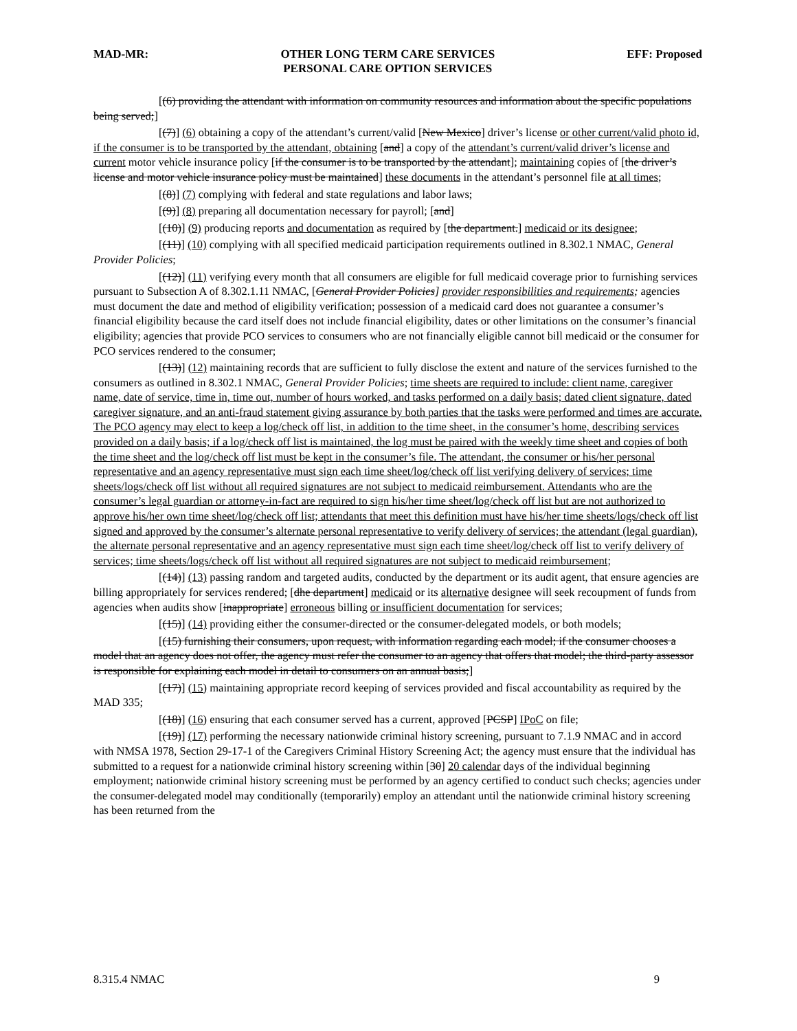MAD-MR: OTHER LONG TERM CARE SERVICES
PERSONAL CARE OPTION SERVICES EFF: Proposed
[(6) providing the attendant with information on community resources and information about the specific populations being served;]
[(7)] (6) obtaining a copy of the attendant’s current/valid [New Mexico] driver’s license or other current/valid photo id, if the consumer is to be transported by the attendant, obtaining [and] a copy of the attendant’s current/valid driver’s license and current motor vehicle insurance policy [if the consumer is to be transported by the attendant]; maintaining copies of [the driver’s license and motor vehicle insurance policy must be maintained] these documents in the attendant’s personnel file at all times;
[(8)] (7) complying with federal and state regulations and labor laws;
[(9)] (8) preparing all documentation necessary for payroll; [and]
[(10)] (9) producing reports and documentation as required by [the department.] medicaid or its designee;
[(11)] (10) complying with all specified medicaid participation requirements outlined in 8.302.1 NMAC, General Provider Policies;
[(12)] (11) verifying every month that all consumers are eligible for full medicaid coverage prior to furnishing services pursuant to Subsection A of 8.302.1.11 NMAC, [General Provider Policies] provider responsibilities and requirements; agencies must document the date and method of eligibility verification; possession of a medicaid card does not guarantee a consumer’s financial eligibility because the card itself does not include financial eligibility, dates or other limitations on the consumer’s financial eligibility; agencies that provide PCO services to consumers who are not financially eligible cannot bill medicaid or the consumer for PCO services rendered to the consumer;
[(13)] (12) maintaining records that are sufficient to fully disclose the extent and nature of the services furnished to the consumers as outlined in 8.302.1 NMAC, General Provider Policies; time sheets are required to include: client name, caregiver name, date of service, time in, time out, number of hours worked, and tasks performed on a daily basis; dated client signature, dated caregiver signature, and an anti-fraud statement giving assurance by both parties that the tasks were performed and times are accurate. The PCO agency may elect to keep a log/check off list, in addition to the time sheet, in the consumer’s home, describing services provided on a daily basis; if a log/check off list is maintained, the log must be paired with the weekly time sheet and copies of both the time sheet and the log/check off list must be kept in the consumer’s file. The attendant, the consumer or his/her personal representative and an agency representative must sign each time sheet/log/check off list verifying delivery of services; time sheets/logs/check off list without all required signatures are not subject to medicaid reimbursement. Attendants who are the consumer’s legal guardian or attorney-in-fact are required to sign his/her time sheet/log/check off list but are not authorized to approve his/her own time sheet/log/check off list; attendants that meet this definition must have his/her time sheets/logs/check off list signed and approved by the consumer’s alternate personal representative to verify delivery of services; the attendant (legal guardian), the alternate personal representative and an agency representative must sign each time sheet/log/check off list to verify delivery of services; time sheets/logs/check off list without all required signatures are not subject to medicaid reimbursement;
[(14)] (13) passing random and targeted audits, conducted by the department or its audit agent, that ensure agencies are billing appropriately for services rendered; [dhe department] medicaid or its alternative designee will seek recoupment of funds from agencies when audits show [inappropriate] erroneous billing or insufficient documentation for services;
[(15)] (14) providing either the consumer-directed or the consumer-delegated models, or both models;
[(15) furnishing their consumers, upon request, with information regarding each model; if the consumer chooses a model that an agency does not offer, the agency must refer the consumer to an agency that offers that model; the third-party assessor is responsible for explaining each model in detail to consumers on an annual basis;]
[(17)] (15) maintaining appropriate record keeping of services provided and fiscal accountability as required by the MAD 335;
[(18)] (16) ensuring that each consumer served has a current, approved [PCSP] IPoC on file;
[(19)] (17) performing the necessary nationwide criminal history screening, pursuant to 7.1.9 NMAC and in accord with NMSA 1978, Section 29-17-1 of the Caregivers Criminal History Screening Act; the agency must ensure that the individual has submitted to a request for a nationwide criminal history screening within [30] 20 calendar days of the individual beginning employment; nationwide criminal history screening must be performed by an agency certified to conduct such checks; agencies under the consumer-delegated model may conditionally (temporarily) employ an attendant until the nationwide criminal history screening has been returned from the
8.315.4 NMAC 9